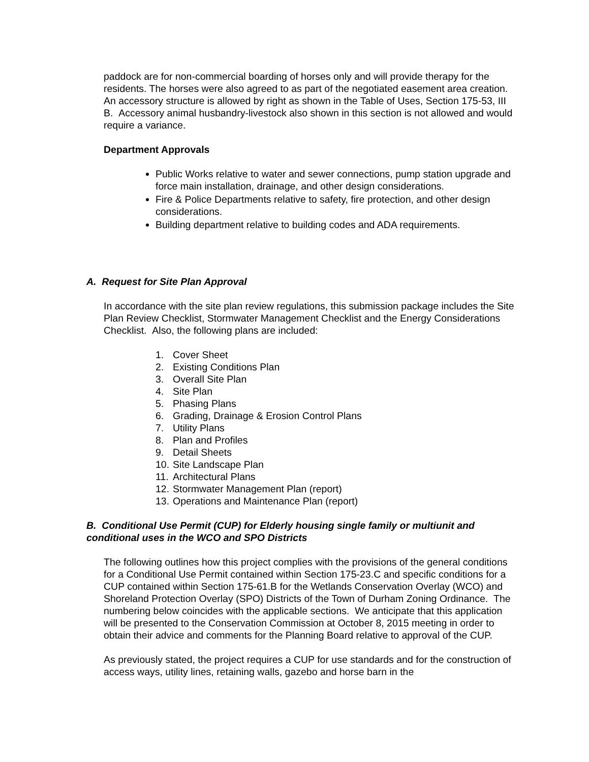paddock are for non-commercial boarding of horses only and will provide therapy for the residents. The horses were also agreed to as part of the negotiated easement area creation. An accessory structure is allowed by right as shown in the Table of Uses, Section 175-53, III B. Accessory animal husbandry-livestock also shown in this section is not allowed and would require a variance.
Department Approvals
Public Works relative to water and sewer connections, pump station upgrade and force main installation, drainage, and other design considerations.
Fire & Police Departments relative to safety, fire protection, and other design considerations.
Building department relative to building codes and ADA requirements.
A. Request for Site Plan Approval
In accordance with the site plan review regulations, this submission package includes the Site Plan Review Checklist, Stormwater Management Checklist and the Energy Considerations Checklist. Also, the following plans are included:
1. Cover Sheet
2. Existing Conditions Plan
3. Overall Site Plan
4. Site Plan
5. Phasing Plans
6. Grading, Drainage & Erosion Control Plans
7. Utility Plans
8. Plan and Profiles
9. Detail Sheets
10. Site Landscape Plan
11. Architectural Plans
12. Stormwater Management Plan (report)
13. Operations and Maintenance Plan (report)
B. Conditional Use Permit (CUP) for Elderly housing single family or multiunit and conditional uses in the WCO and SPO Districts
The following outlines how this project complies with the provisions of the general conditions for a Conditional Use Permit contained within Section 175-23.C and specific conditions for a CUP contained within Section 175-61.B for the Wetlands Conservation Overlay (WCO) and Shoreland Protection Overlay (SPO) Districts of the Town of Durham Zoning Ordinance. The numbering below coincides with the applicable sections. We anticipate that this application will be presented to the Conservation Commission at October 8, 2015 meeting in order to obtain their advice and comments for the Planning Board relative to approval of the CUP.
As previously stated, the project requires a CUP for use standards and for the construction of access ways, utility lines, retaining walls, gazebo and horse barn in the